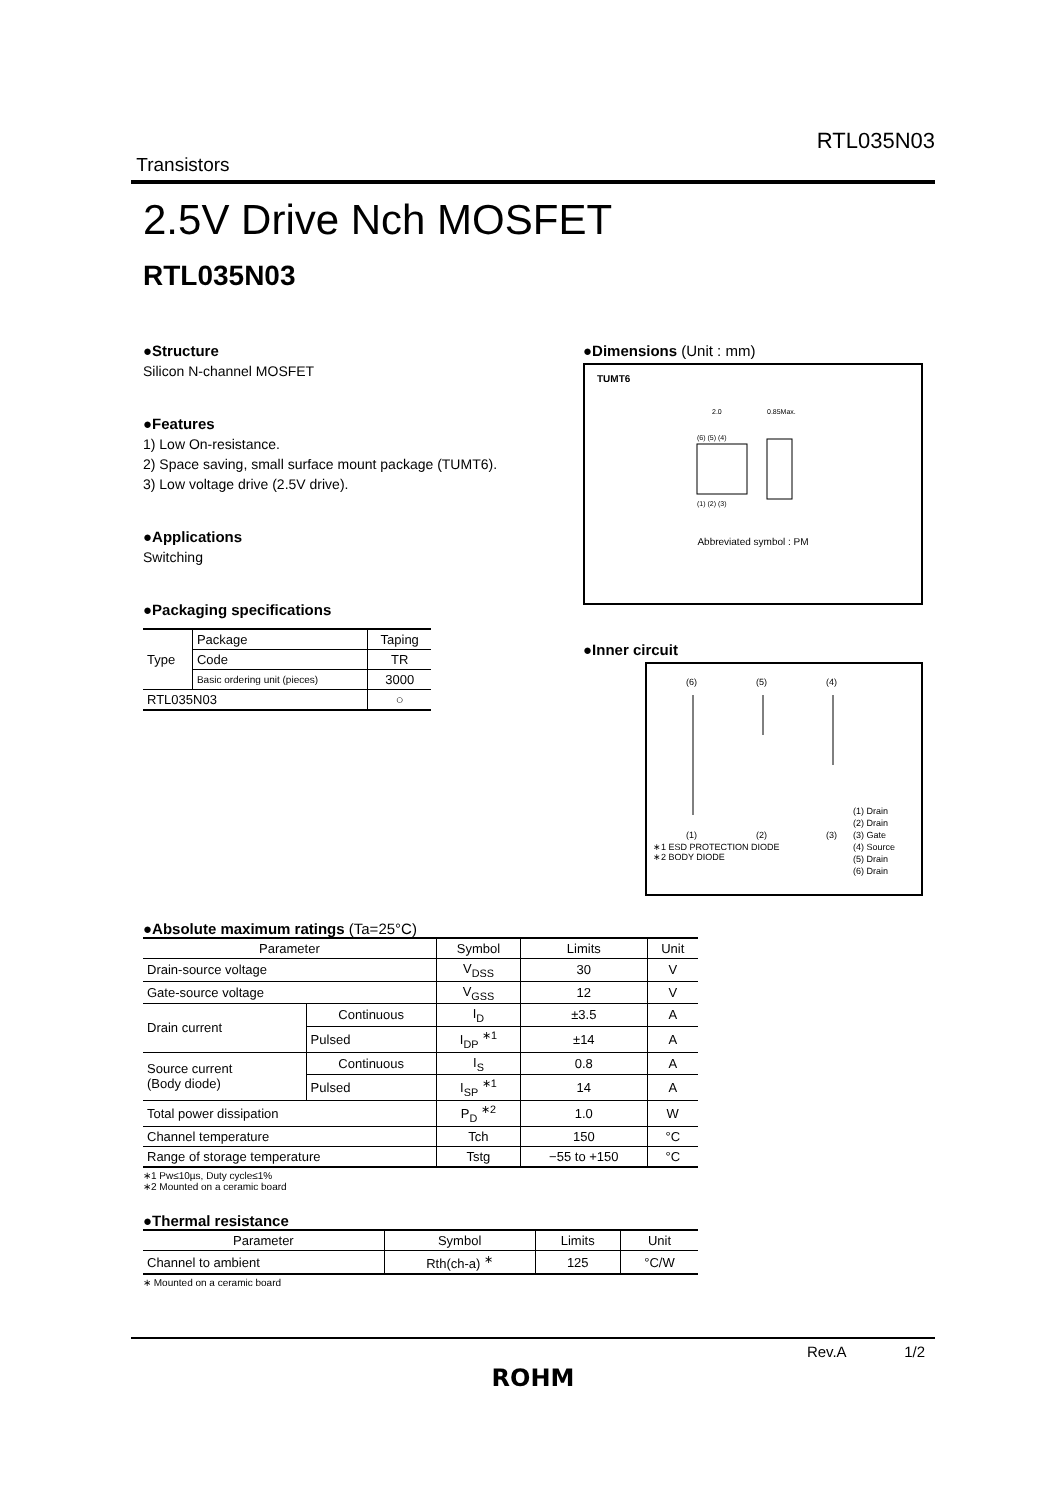RTL035N03
Transistors
2.5V Drive Nch MOSFET
RTL035N03
●Structure
Silicon N-channel MOSFET
●Features
1) Low On-resistance.
2) Space saving, small surface mount package (TUMT6).
3) Low voltage drive (2.5V drive).
●Applications
Switching
●Packaging specifications
| Type | Package | Taping |
| | Code | TR |
| | Basic ordering unit (pieces) | 3000 |
| RTL035N03 | | ○ |
●Dimensions (Unit : mm)
TUMT6
2.0
(6) (5) (4)
(1) (2) (3)
0.85Max.
Abbreviated symbol : PM
●Inner circuit
(6)
(5)
(4)
(1)
(2)
(3)
∗1 ESD PROTECTION DIODE
∗2 BODY DIODE
(1) Drain
(2) Drain
(3) Gate
(4) Source
(5) Drain
(6) Drain
●Absolute maximum ratings (Ta=25°C)
| Parameter | | Symbol | Limits | Unit |
| --- | --- | --- | --- | --- |
| Drain-source voltage | | V<sub>DSS</sub> | 30 | V |
| Gate-source voltage | | V<sub>GSS</sub> | 12 | V |
| Drain current | Continuous | I<sub>D</sub> | ±3.5 | A |
| | Pulsed | I<sub>DP</sub> <sup>∗1</sup> | ±14 | A |
| Source current (Body diode) | Continuous | I<sub>S</sub> | 0.8 | A |
| | Pulsed | I<sub>SP</sub> <sup>∗1</sup> | 14 | A |
| Total power dissipation | | P<sub>D</sub> <sup>∗2</sup> | 1.0 | W |
| Channel temperature | | Tch | 150 | °C |
| Range of storage temperature | | Tstg | −55 to +150 | °C |
∗1 Pw≤10µs, Duty cycle≤1%
∗2 Mounted on a ceramic board
●Thermal resistance
| Parameter | Symbol | Limits | Unit |
| --- | --- | --- | --- |
| Channel to ambient | Rth(ch-a) <sup>∗</sup> | 125 | °C/W |
∗ Mounted on a ceramic board
Rev.A 1/2
ROHM